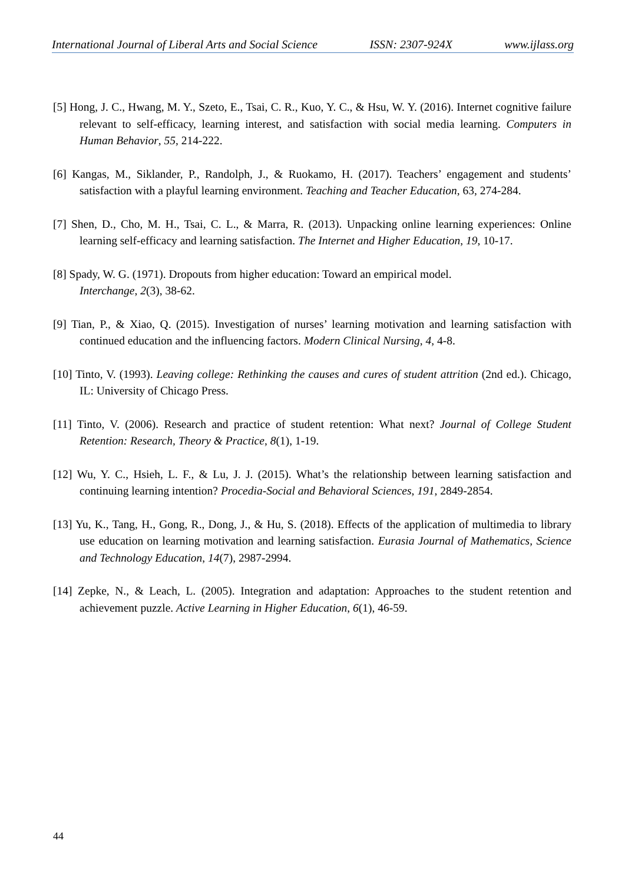International Journal of Liberal Arts and Social Science ISSN: 2307-924X www.ijlass.org
[5] Hong, J. C., Hwang, M. Y., Szeto, E., Tsai, C. R., Kuo, Y. C., & Hsu, W. Y. (2016). Internet cognitive failure relevant to self-efficacy, learning interest, and satisfaction with social media learning. Computers in Human Behavior, 55, 214-222.
[6] Kangas, M., Siklander, P., Randolph, J., & Ruokamo, H. (2017). Teachers’ engagement and students’ satisfaction with a playful learning environment. Teaching and Teacher Education, 63, 274-284.
[7] Shen, D., Cho, M. H., Tsai, C. L., & Marra, R. (2013). Unpacking online learning experiences: Online learning self-efficacy and learning satisfaction. The Internet and Higher Education, 19, 10-17.
[8] Spady, W. G. (1971). Dropouts from higher education: Toward an empirical model.
Interchange, 2(3), 38-62.
[9] Tian, P., & Xiao, Q. (2015). Investigation of nurses’ learning motivation and learning satisfaction with continued education and the influencing factors. Modern Clinical Nursing, 4, 4-8.
[10] Tinto, V. (1993). Leaving college: Rethinking the causes and cures of student attrition (2nd ed.). Chicago, IL: University of Chicago Press.
[11] Tinto, V. (2006). Research and practice of student retention: What next? Journal of College Student Retention: Research, Theory & Practice, 8(1), 1-19.
[12] Wu, Y. C., Hsieh, L. F., & Lu, J. J. (2015). What’s the relationship between learning satisfaction and continuing learning intention? Procedia-Social and Behavioral Sciences, 191, 2849-2854.
[13] Yu, K., Tang, H., Gong, R., Dong, J., & Hu, S. (2018). Effects of the application of multimedia to library use education on learning motivation and learning satisfaction. Eurasia Journal of Mathematics, Science and Technology Education, 14(7), 2987-2994.
[14] Zepke, N., & Leach, L. (2005). Integration and adaptation: Approaches to the student retention and achievement puzzle. Active Learning in Higher Education, 6(1), 46-59.
44